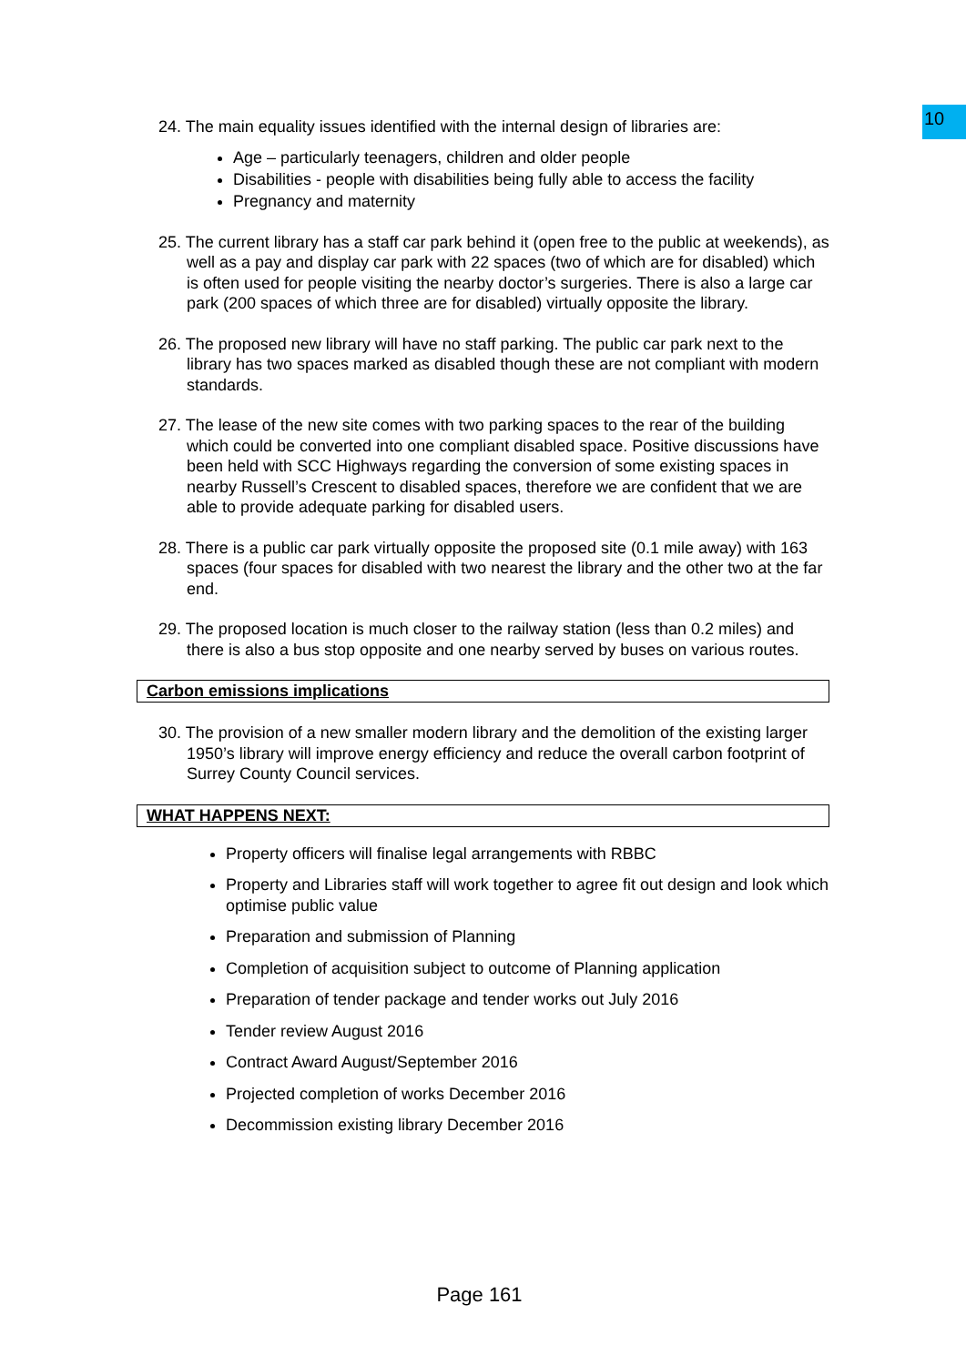10
24. The main equality issues identified with the internal design of libraries are:
Age – particularly teenagers, children and older people
Disabilities - people with disabilities being fully able to access the facility
Pregnancy and maternity
25. The current library has a staff car park behind it (open free to the public at weekends), as well as a pay and display car park with 22 spaces (two of which are for disabled) which is often used for people visiting the nearby doctor’s surgeries. There is also a large car park (200 spaces of which three are for disabled) virtually opposite the library.
26. The proposed new library will have no staff parking. The public car park next to the library has two spaces marked as disabled though these are not compliant with modern standards.
27. The lease of the new site comes with two parking spaces to the rear of the building which could be converted into one compliant disabled space. Positive discussions have been held with SCC Highways regarding the conversion of some existing spaces in nearby Russell’s Crescent to disabled spaces, therefore we are confident that we are able to provide adequate parking for disabled users.
28. There is a public car park virtually opposite the proposed site (0.1 mile away) with 163 spaces (four spaces for disabled with two nearest the library and the other two at the far end.
29. The proposed location is much closer to the railway station (less than 0.2 miles) and there is also a bus stop opposite and one nearby served by buses on various routes.
Carbon emissions implications
30. The provision of a new smaller modern library and the demolition of the existing larger 1950’s library will improve energy efficiency and reduce the overall carbon footprint of Surrey County Council services.
WHAT HAPPENS NEXT:
Property officers will finalise legal arrangements with RBBC
Property and Libraries staff will work together to agree fit out design and look which optimise public value
Preparation and submission of Planning
Completion of acquisition subject to outcome of Planning application
Preparation of tender package and tender works out July 2016
Tender review August 2016
Contract Award August/September 2016
Projected completion of works December 2016
Decommission existing library December 2016
Page 161